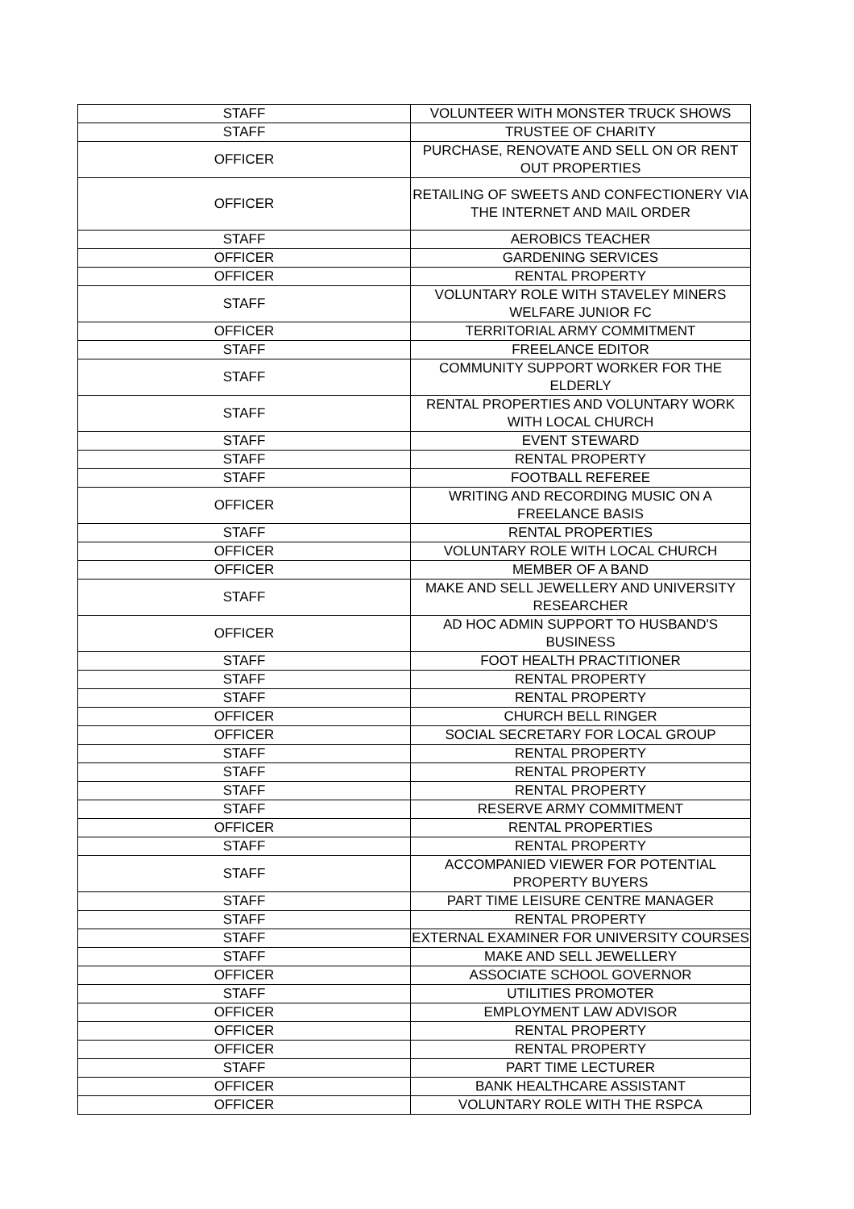| STAFF | VOLUNTEER WITH MONSTER TRUCK SHOWS |
| STAFF | TRUSTEE OF CHARITY |
| OFFICER | PURCHASE, RENOVATE AND SELL ON OR RENT OUT PROPERTIES |
| OFFICER | RETAILING OF SWEETS AND CONFECTIONERY VIA THE INTERNET AND MAIL ORDER |
| STAFF | AEROBICS TEACHER |
| OFFICER | GARDENING SERVICES |
| OFFICER | RENTAL PROPERTY |
| STAFF | VOLUNTARY ROLE WITH STAVELEY MINERS WELFARE JUNIOR FC |
| OFFICER | TERRITORIAL ARMY COMMITMENT |
| STAFF | FREELANCE EDITOR |
| STAFF | COMMUNITY SUPPORT WORKER FOR THE ELDERLY |
| STAFF | RENTAL PROPERTIES AND VOLUNTARY WORK WITH LOCAL CHURCH |
| STAFF | EVENT STEWARD |
| STAFF | RENTAL PROPERTY |
| STAFF | FOOTBALL REFEREE |
| OFFICER | WRITING AND RECORDING MUSIC ON A FREELANCE BASIS |
| STAFF | RENTAL PROPERTIES |
| OFFICER | VOLUNTARY ROLE WITH LOCAL CHURCH |
| OFFICER | MEMBER OF A BAND |
| STAFF | MAKE AND SELL JEWELLERY AND UNIVERSITY RESEARCHER |
| OFFICER | AD HOC ADMIN SUPPORT TO HUSBAND'S BUSINESS |
| STAFF | FOOT HEALTH PRACTITIONER |
| STAFF | RENTAL PROPERTY |
| STAFF | RENTAL PROPERTY |
| OFFICER | CHURCH BELL RINGER |
| OFFICER | SOCIAL SECRETARY FOR LOCAL GROUP |
| STAFF | RENTAL PROPERTY |
| STAFF | RENTAL PROPERTY |
| STAFF | RENTAL PROPERTY |
| STAFF | RESERVE ARMY COMMITMENT |
| OFFICER | RENTAL PROPERTIES |
| STAFF | RENTAL PROPERTY |
| STAFF | ACCOMPANIED VIEWER FOR POTENTIAL PROPERTY BUYERS |
| STAFF | PART TIME LEISURE CENTRE MANAGER |
| STAFF | RENTAL PROPERTY |
| STAFF | EXTERNAL EXAMINER FOR UNIVERSITY COURSES |
| STAFF | MAKE AND SELL JEWELLERY |
| OFFICER | ASSOCIATE SCHOOL GOVERNOR |
| STAFF | UTILITIES PROMOTER |
| OFFICER | EMPLOYMENT LAW ADVISOR |
| OFFICER | RENTAL PROPERTY |
| OFFICER | RENTAL PROPERTY |
| STAFF | PART TIME LECTURER |
| OFFICER | BANK HEALTHCARE ASSISTANT |
| OFFICER | VOLUNTARY ROLE WITH THE RSPCA |